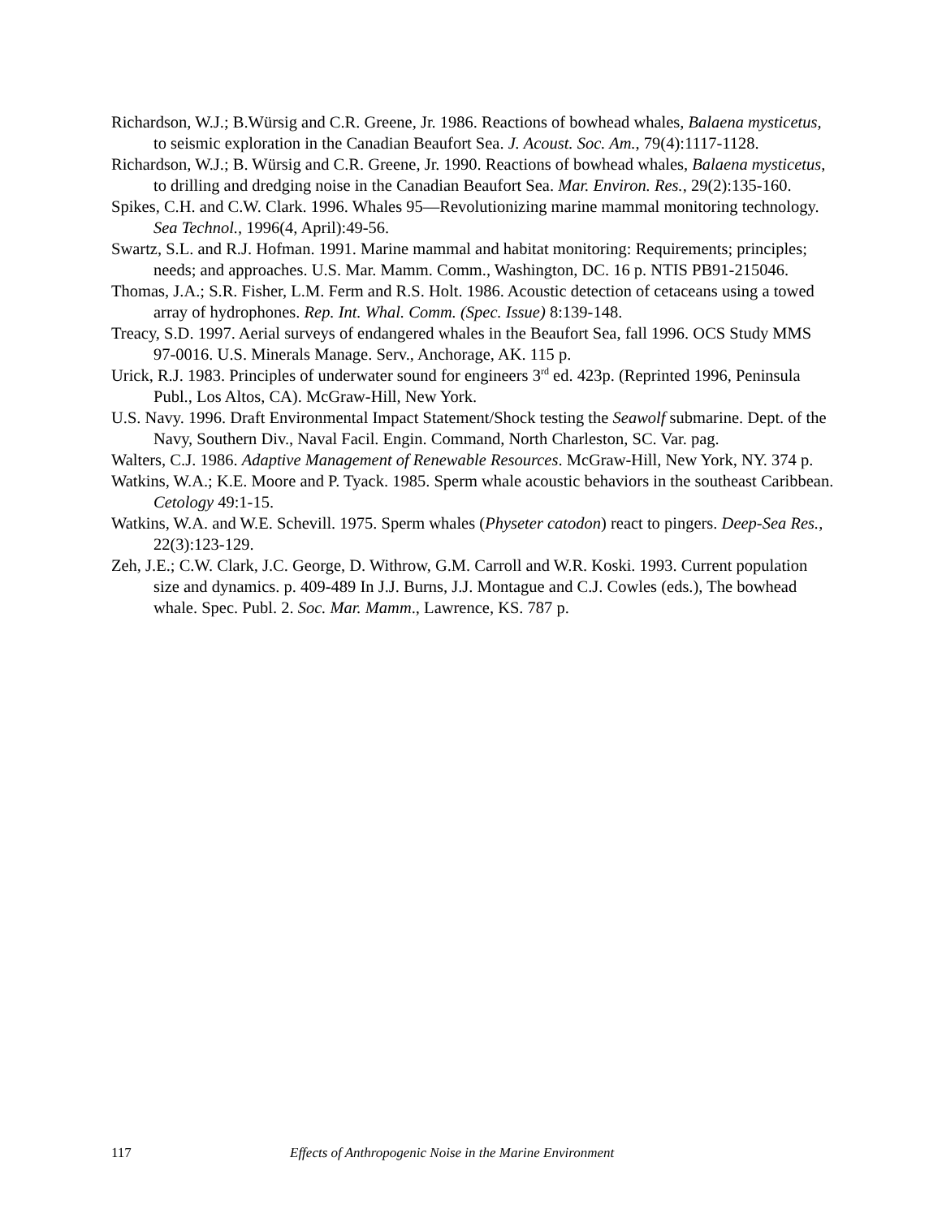Richardson, W.J.; B.Würsig and C.R. Greene, Jr. 1986. Reactions of bowhead whales, Balaena mysticetus, to seismic exploration in the Canadian Beaufort Sea. J. Acoust. Soc. Am., 79(4):1117-1128.
Richardson, W.J.; B. Würsig and C.R. Greene, Jr. 1990. Reactions of bowhead whales, Balaena mysticetus, to drilling and dredging noise in the Canadian Beaufort Sea. Mar. Environ. Res., 29(2):135-160.
Spikes, C.H. and C.W. Clark. 1996. Whales 95—Revolutionizing marine mammal monitoring technology. Sea Technol., 1996(4, April):49-56.
Swartz, S.L. and R.J. Hofman. 1991. Marine mammal and habitat monitoring: Requirements; principles; needs; and approaches. U.S. Mar. Mamm. Comm., Washington, DC. 16 p. NTIS PB91-215046.
Thomas, J.A.; S.R. Fisher, L.M. Ferm and R.S. Holt. 1986. Acoustic detection of cetaceans using a towed array of hydrophones. Rep. Int. Whal. Comm. (Spec. Issue) 8:139-148.
Treacy, S.D. 1997. Aerial surveys of endangered whales in the Beaufort Sea, fall 1996. OCS Study MMS 97-0016. U.S. Minerals Manage. Serv., Anchorage, AK. 115 p.
Urick, R.J. 1983. Principles of underwater sound for engineers 3<sup>rd</sup> ed. 423p. (Reprinted 1996, Peninsula Publ., Los Altos, CA). McGraw-Hill, New York.
U.S. Navy. 1996. Draft Environmental Impact Statement/Shock testing the Seawolf submarine. Dept. of the Navy, Southern Div., Naval Facil. Engin. Command, North Charleston, SC. Var. pag.
Walters, C.J. 1986. Adaptive Management of Renewable Resources. McGraw-Hill, New York, NY. 374 p.
Watkins, W.A.; K.E. Moore and P. Tyack. 1985. Sperm whale acoustic behaviors in the southeast Caribbean. Cetology 49:1-15.
Watkins, W.A. and W.E. Schevill. 1975. Sperm whales (Physeter catodon) react to pingers. Deep-Sea Res., 22(3):123-129.
Zeh, J.E.; C.W. Clark, J.C. George, D. Withrow, G.M. Carroll and W.R. Koski. 1993. Current population size and dynamics. p. 409-489 In J.J. Burns, J.J. Montague and C.J. Cowles (eds.), The bowhead whale. Spec. Publ. 2. Soc. Mar. Mamm., Lawrence, KS. 787 p.
117 Effects of Anthropogenic Noise in the Marine Environment